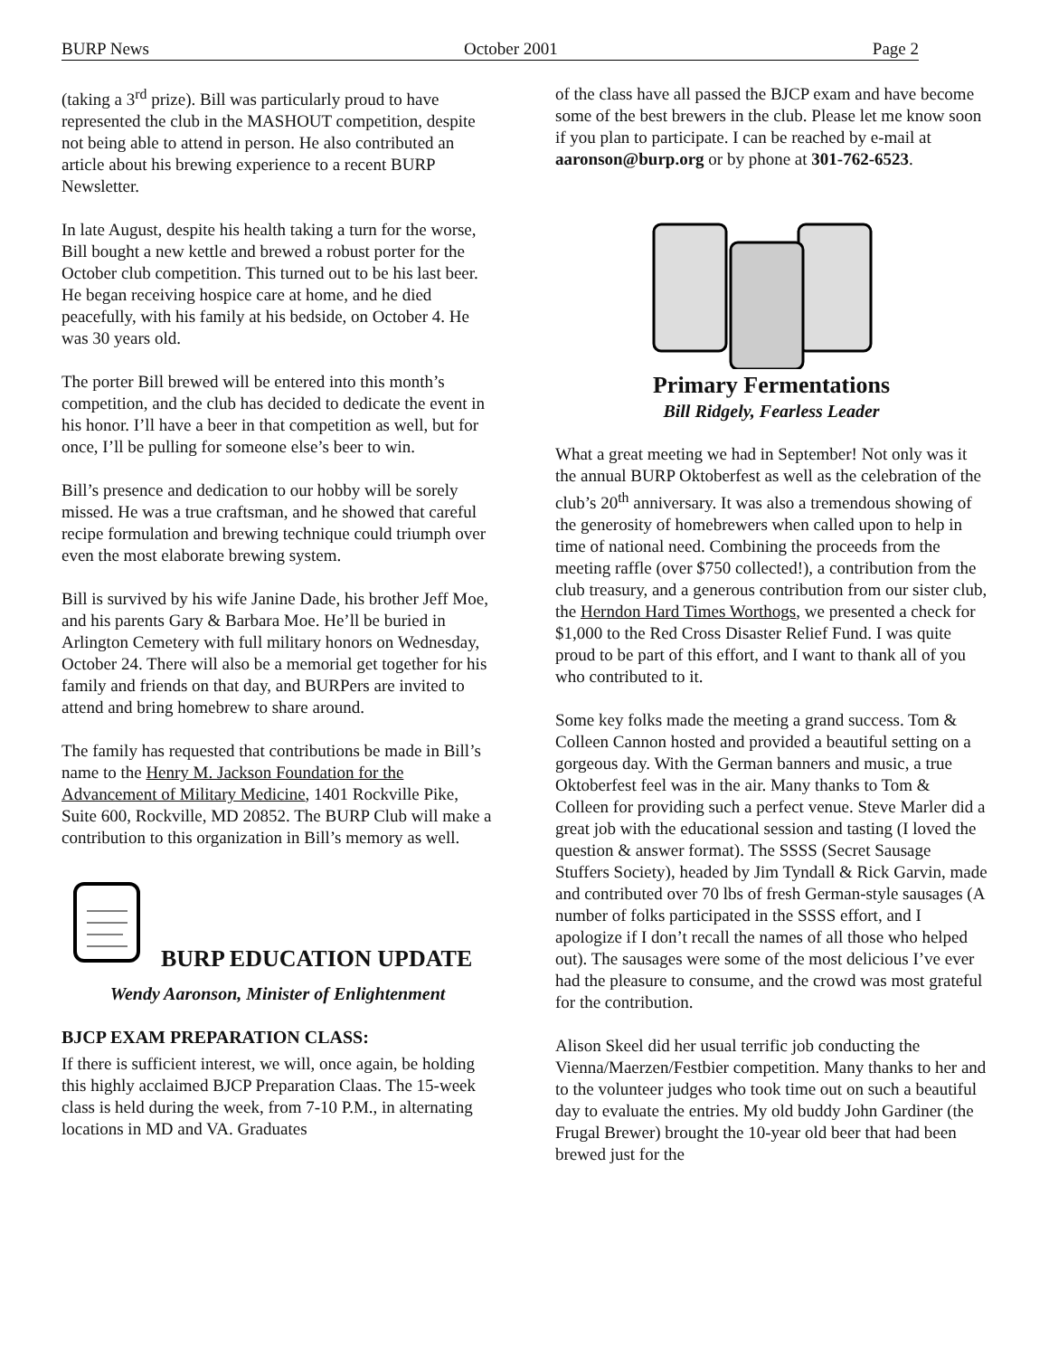BURP News October 2001 Page 2
(taking a 3<sup>rd</sup> prize). Bill was particularly proud to have represented the club in the MASHOUT competition, despite not being able to attend in person. He also contributed an article about his brewing experience to a recent BURP Newsletter.
In late August, despite his health taking a turn for the worse, Bill bought a new kettle and brewed a robust porter for the October club competition. This turned out to be his last beer. He began receiving hospice care at home, and he died peacefully, with his family at his bedside, on October 4. He was 30 years old.
The porter Bill brewed will be entered into this month’s competition, and the club has decided to dedicate the event in his honor. I’ll have a beer in that competition as well, but for once, I’ll be pulling for someone else’s beer to win.
Bill’s presence and dedication to our hobby will be sorely missed. He was a true craftsman, and he showed that careful recipe formulation and brewing technique could triumph over even the most elaborate brewing system.
Bill is survived by his wife Janine Dade, his brother Jeff Moe, and his parents Gary & Barbara Moe. He’ll be buried in Arlington Cemetery with full military honors on Wednesday, October 24. There will also be a memorial get together for his family and friends on that day, and BURPers are invited to attend and bring homebrew to share around.
The family has requested that contributions be made in Bill’s name to the Henry M. Jackson Foundation for the Advancement of Military Medicine, 1401 Rockville Pike, Suite 600, Rockville, MD 20852. The BURP Club will make a contribution to this organization in Bill’s memory as well.
BURP EDUCATION UPDATE
Wendy Aaronson, Minister of Enlightenment
BJCP EXAM PREPARATION CLASS:
If there is sufficient interest, we will, once again, be holding this highly acclaimed BJCP Preparation Claas. The 15-week class is held during the week, from 7-10 P.M., in alternating locations in MD and VA. Graduates
of the class have all passed the BJCP exam and have become some of the best brewers in the club. Please let me know soon if you plan to participate. I can be reached by e-mail at aaronson@burp.org or by phone at 301-762-6523.
Primary Fermentations
Bill Ridgely, Fearless Leader
What a great meeting we had in September! Not only was it the annual BURP Oktoberfest as well as the celebration of the club’s 20<sup>th</sup> anniversary. It was also a tremendous showing of the generosity of homebrewers when called upon to help in time of national need. Combining the proceeds from the meeting raffle (over $750 collected!), a contribution from the club treasury, and a generous contribution from our sister club, the Herndon Hard Times Worthogs, we presented a check for $1,000 to the Red Cross Disaster Relief Fund. I was quite proud to be part of this effort, and I want to thank all of you who contributed to it.
Some key folks made the meeting a grand success. Tom & Colleen Cannon hosted and provided a beautiful setting on a gorgeous day. With the German banners and music, a true Oktoberfest feel was in the air. Many thanks to Tom & Colleen for providing such a perfect venue. Steve Marler did a great job with the educational session and tasting (I loved the question & answer format). The SSSS (Secret Sausage Stuffers Society), headed by Jim Tyndall & Rick Garvin, made and contributed over 70 lbs of fresh German-style sausages (A number of folks participated in the SSSS effort, and I apologize if I don’t recall the names of all those who helped out). The sausages were some of the most delicious I’ve ever had the pleasure to consume, and the crowd was most grateful for the contribution.
Alison Skeel did her usual terrific job conducting the Vienna/Maerzen/Festbier competition. Many thanks to her and to the volunteer judges who took time out on such a beautiful day to evaluate the entries. My old buddy John Gardiner (the Frugal Brewer) brought the 10-year old beer that had been brewed just for the